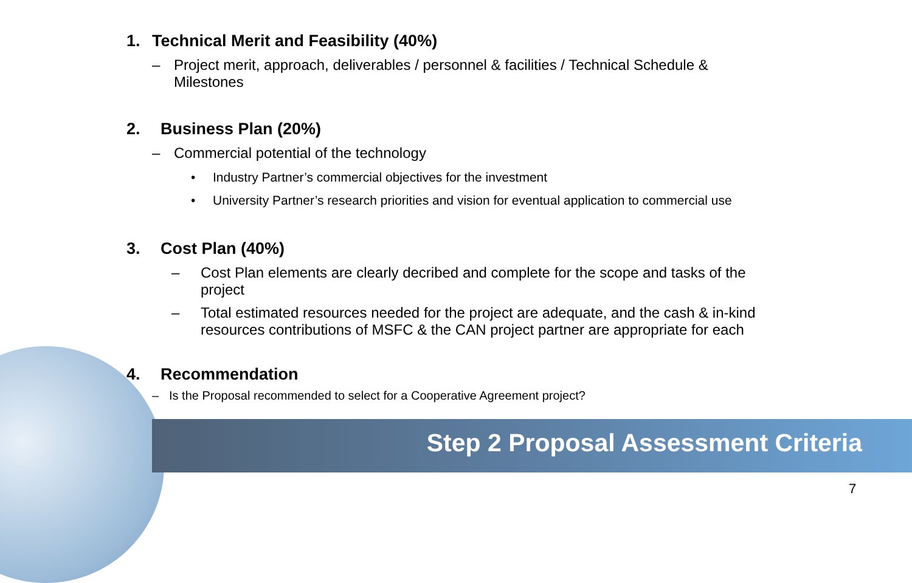1. Technical Merit and Feasibility (40%)
– Project merit, approach, deliverables / personnel & facilities / Technical Schedule &
Milestones
2. Business Plan (20%)
– Commercial potential of the technology
• Industry Partner’s commercial objectives for the investment
• University Partner’s research priorities and vision for eventual application to commercial use
3. Cost Plan (40%)
– Cost Plan elements are clearly decribed and complete for the scope and tasks of the
project
– Total estimated resources needed for the project are adequate, and the cash & in-kind
resources contributions of MSFC & the CAN project partner are appropriate for each
4. Recommendation
– Is the Proposal recommended to select for a Cooperative Agreement project?
Step 2 Proposal Assessment Criteria
7